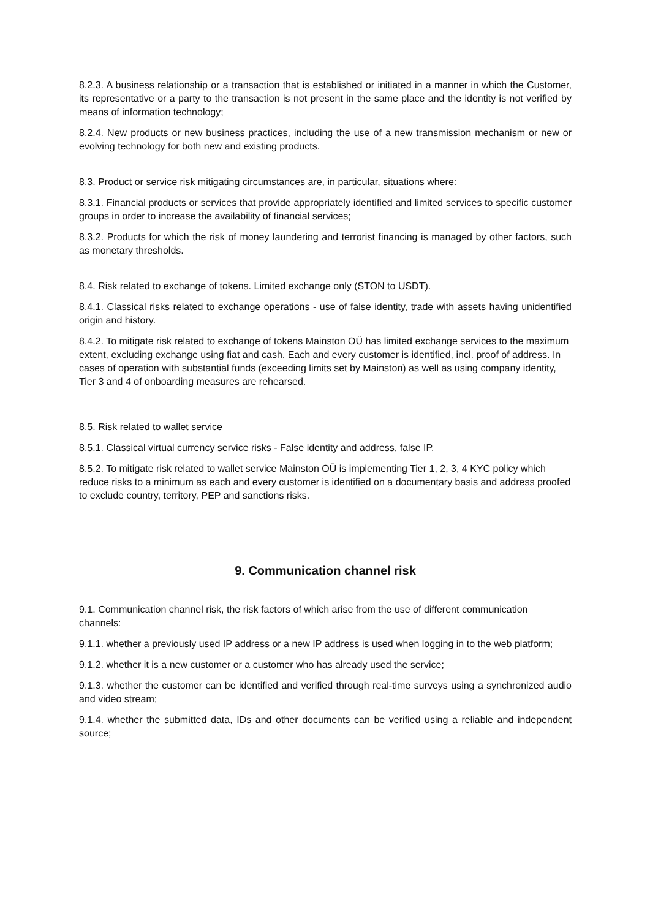8.2.3. A business relationship or a transaction that is established or initiated in a manner in which the Customer, its representative or a party to the transaction is not present in the same place and the identity is not verified by means of information technology;
8.2.4. New products or new business practices, including the use of a new transmission mechanism or new or evolving technology for both new and existing products.
8.3. Product or service risk mitigating circumstances are, in particular, situations where:
8.3.1. Financial products or services that provide appropriately identified and limited services to specific customer groups in order to increase the availability of financial services;
8.3.2. Products for which the risk of money laundering and terrorist financing is managed by other factors, such as monetary thresholds.
8.4. Risk related to exchange of tokens. Limited exchange only (STON to USDT).
8.4.1. Classical risks related to exchange operations - use of false identity, trade with assets having unidentified origin and history.
8.4.2. To mitigate risk related to exchange of tokens Mainston OÜ has limited exchange services to the maximum extent, excluding exchange using fiat and cash. Each and every customer is identified, incl. proof of address. In cases of operation with substantial funds (exceeding limits set by Mainston) as well as using company identity, Tier 3 and 4 of onboarding measures are rehearsed.
8.5. Risk related to wallet service
8.5.1. Classical virtual currency service risks - False identity and address, false IP.
8.5.2. To mitigate risk related to wallet service Mainston OÜ is implementing Tier 1, 2, 3, 4 KYC policy which reduce risks to a minimum as each and every customer is identified on a documentary basis and address proofed to exclude country, territory, PEP and sanctions risks.
9. Communication channel risk
9.1. Communication channel risk, the risk factors of which arise from the use of different communication channels:
9.1.1. whether a previously used IP address or a new IP address is used when logging in to the web platform;
9.1.2. whether it is a new customer or a customer who has already used the service;
9.1.3. whether the customer can be identified and verified through real-time surveys using a synchronized audio and video stream;
9.1.4. whether the submitted data, IDs and other documents can be verified using a reliable and independent source;